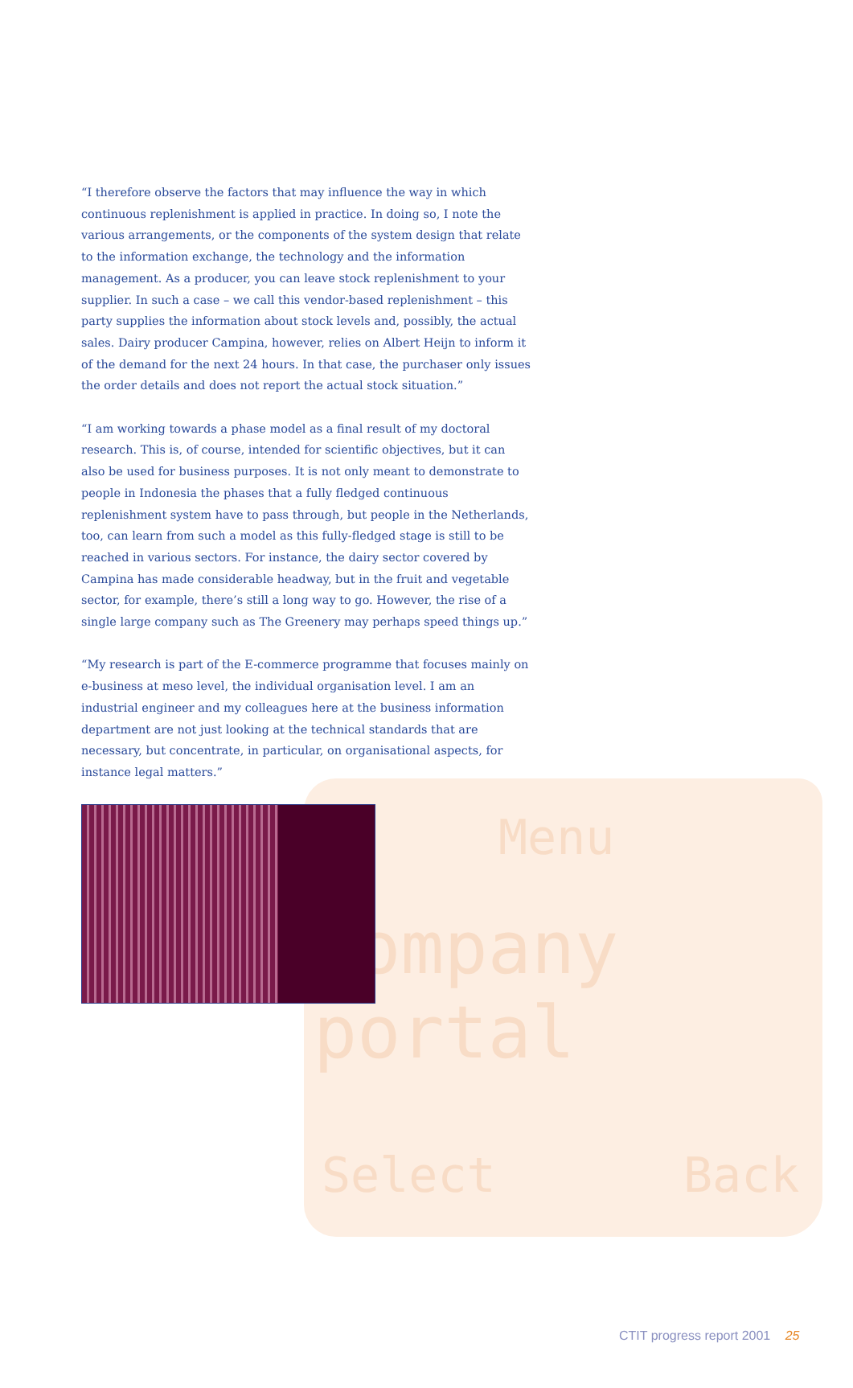Menu
Company portal
Select Back
“I therefore observe the factors that may influence the way in which continuous replenishment is applied in practice. In doing so, I note the various arrangements, or the components of the system design that relate to the information exchange, the technology and the information management. As a producer, you can leave stock replenishment to your supplier. In such a case – we call this vendor-based replenishment – this party supplies the information about stock levels and, possibly, the actual sales. Dairy producer Campina, however, relies on Albert Heijn to inform it of the demand for the next 24 hours. In that case, the purchaser only issues the order details and does not report the actual stock situation.”
“I am working towards a phase model as a final result of my doctoral research. This is, of course, intended for scientific objectives, but it can also be used for business purposes. It is not only meant to demonstrate to people in Indonesia the phases that a fully fledged continuous replenishment system have to pass through, but people in the Netherlands, too, can learn from such a model as this fully-fledged stage is still to be reached in various sectors. For instance, the dairy sector covered by Campina has made considerable headway, but in the fruit and vegetable sector, for example, there’s still a long way to go. However, the rise of a single large company such as The Greenery may perhaps speed things up.”
“My research is part of the E-commerce programme that focuses mainly on e-business at meso level, the individual organisation level. I am an industrial engineer and my colleagues here at the business information department are not just looking at the technical standards that are necessary, but concentrate, in particular, on organisational aspects, for instance legal matters.”
CTIT progress report 2001 25